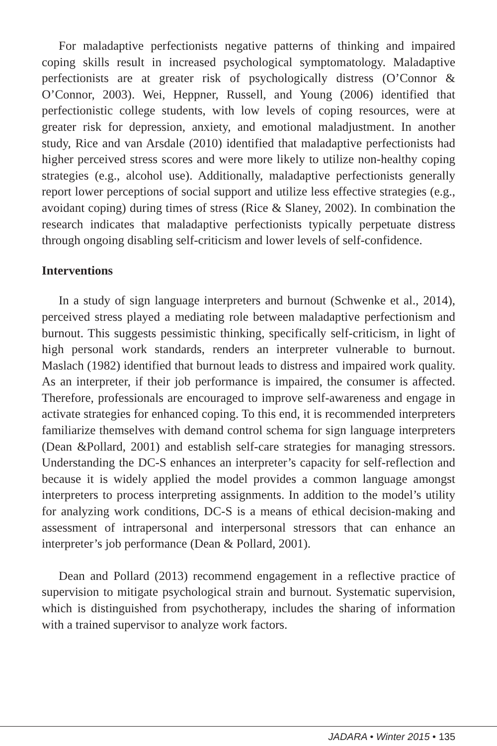For maladaptive perfectionists negative patterns of thinking and impaired coping skills result in increased psychological symptomatology. Maladaptive perfectionists are at greater risk of psychologically distress (O’Connor & O’Connor, 2003). Wei, Heppner, Russell, and Young (2006) identified that perfectionistic college students, with low levels of coping resources, were at greater risk for depression, anxiety, and emotional maladjustment. In another study, Rice and van Arsdale (2010) identified that maladaptive perfectionists had higher perceived stress scores and were more likely to utilize non-healthy coping strategies (e.g., alcohol use). Additionally, maladaptive perfectionists generally report lower perceptions of social support and utilize less effective strategies (e.g., avoidant coping) during times of stress (Rice & Slaney, 2002). In combination the research indicates that maladaptive perfectionists typically perpetuate distress through ongoing disabling self-criticism and lower levels of self-confidence.
Interventions
In a study of sign language interpreters and burnout (Schwenke et al., 2014), perceived stress played a mediating role between maladaptive perfectionism and burnout. This suggests pessimistic thinking, specifically self-criticism, in light of high personal work standards, renders an interpreter vulnerable to burnout. Maslach (1982) identified that burnout leads to distress and impaired work quality. As an interpreter, if their job performance is impaired, the consumer is affected. Therefore, professionals are encouraged to improve self-awareness and engage in activate strategies for enhanced coping. To this end, it is recommended interpreters familiarize themselves with demand control schema for sign language interpreters (Dean &Pollard, 2001) and establish self-care strategies for managing stressors. Understanding the DC-S enhances an interpreter’s capacity for self-reflection and because it is widely applied the model provides a common language amongst interpreters to process interpreting assignments. In addition to the model’s utility for analyzing work conditions, DC-S is a means of ethical decision-making and assessment of intrapersonal and interpersonal stressors that can enhance an interpreter’s job performance (Dean & Pollard, 2001).
Dean and Pollard (2013) recommend engagement in a reflective practice of supervision to mitigate psychological strain and burnout. Systematic supervision, which is distinguished from psychotherapy, includes the sharing of information with a trained supervisor to analyze work factors.
JADARA • Winter 2015 • 135